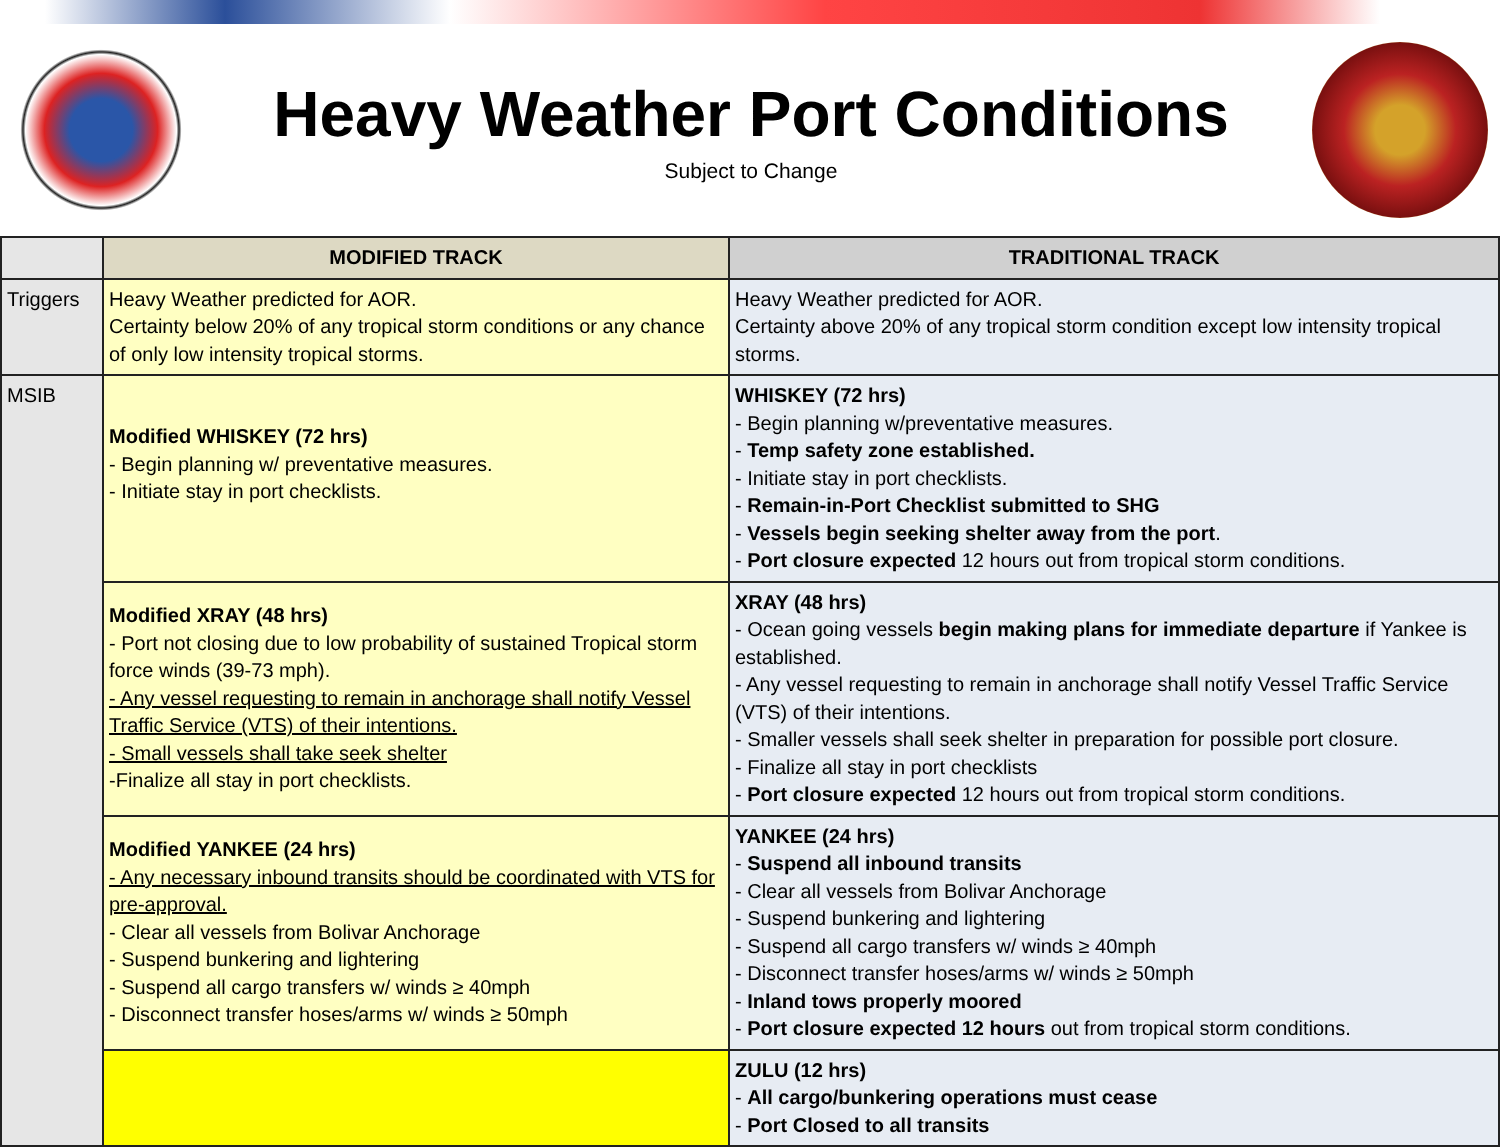Heavy Weather Port Conditions
Subject to Change
| | MODIFIED TRACK | TRADITIONAL TRACK |
| --- | --- | --- |
| Triggers | Heavy Weather predicted for AOR. Certainty below 20% of any tropical storm conditions or any chance of only low intensity tropical storms. | Heavy Weather predicted for AOR. Certainty above 20% of any tropical storm condition except low intensity tropical storms. |
| MSIB | Modified WHISKEY (72 hrs) - Begin planning w/ preventative measures. - Initiate stay in port checklists. | WHISKEY (72 hrs) - Begin planning w/preventative measures. - Temp safety zone established. - Initiate stay in port checklists. - Remain-in-Port Checklist submitted to SHG - Vessels begin seeking shelter away from the port . - Port closure expected 12 hours out from tropical storm conditions. |
| | Modified XRAY (48 hrs) - Port not closing due to low probability of sustained Tropical storm force winds (39-73 mph). - Any vessel requesting to remain in anchorage shall notify Vessel Traffic Service (VTS) of their intentions. - Small vessels shall take seek shelter -Finalize all stay in port checklists. | XRAY (48 hrs) - Ocean going vessels begin making plans for immediate departure if Yankee is established. - Any vessel requesting to remain in anchorage shall notify Vessel Traffic Service (VTS) of their intentions. - Smaller vessels shall seek shelter in preparation for possible port closure. - Finalize all stay in port checklists - Port closure expected 12 hours out from tropical storm conditions. |
| | Modified YANKEE (24 hrs) - Any necessary inbound transits should be coordinated with VTS for pre-approval. - Clear all vessels from Bolivar Anchorage - Suspend bunkering and lightering - Suspend all cargo transfers w/ winds ≥ 40mph - Disconnect transfer hoses/arms w/ winds ≥ 50mph | YANKEE (24 hrs) - Suspend all inbound transits - Clear all vessels from Bolivar Anchorage - Suspend bunkering and lightering - Suspend all cargo transfers w/ winds ≥ 40mph - Disconnect transfer hoses/arms w/ winds ≥ 50mph - Inland tows properly moored - Port closure expected 12 hours out from tropical storm conditions. |
| | | ZULU (12 hrs) - All cargo/bunkering operations must cease - Port Closed to all transits |